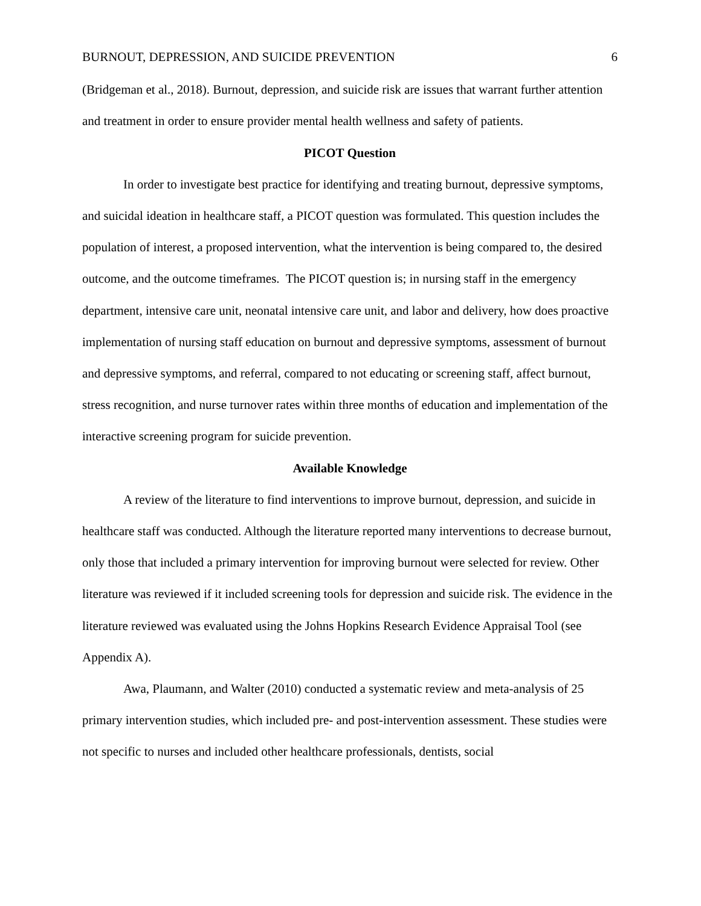BURNOUT, DEPRESSION, AND SUICIDE PREVENTION 6
(Bridgeman et al., 2018). Burnout, depression, and suicide risk are issues that warrant further attention and treatment in order to ensure provider mental health wellness and safety of patients.
PICOT Question
In order to investigate best practice for identifying and treating burnout, depressive symptoms, and suicidal ideation in healthcare staff, a PICOT question was formulated. This question includes the population of interest, a proposed intervention, what the intervention is being compared to, the desired outcome, and the outcome timeframes. The PICOT question is; in nursing staff in the emergency department, intensive care unit, neonatal intensive care unit, and labor and delivery, how does proactive implementation of nursing staff education on burnout and depressive symptoms, assessment of burnout and depressive symptoms, and referral, compared to not educating or screening staff, affect burnout, stress recognition, and nurse turnover rates within three months of education and implementation of the interactive screening program for suicide prevention.
Available Knowledge
A review of the literature to find interventions to improve burnout, depression, and suicide in healthcare staff was conducted. Although the literature reported many interventions to decrease burnout, only those that included a primary intervention for improving burnout were selected for review. Other literature was reviewed if it included screening tools for depression and suicide risk. The evidence in the literature reviewed was evaluated using the Johns Hopkins Research Evidence Appraisal Tool (see Appendix A).
Awa, Plaumann, and Walter (2010) conducted a systematic review and meta-analysis of 25 primary intervention studies, which included pre- and post-intervention assessment. These studies were not specific to nurses and included other healthcare professionals, dentists, social